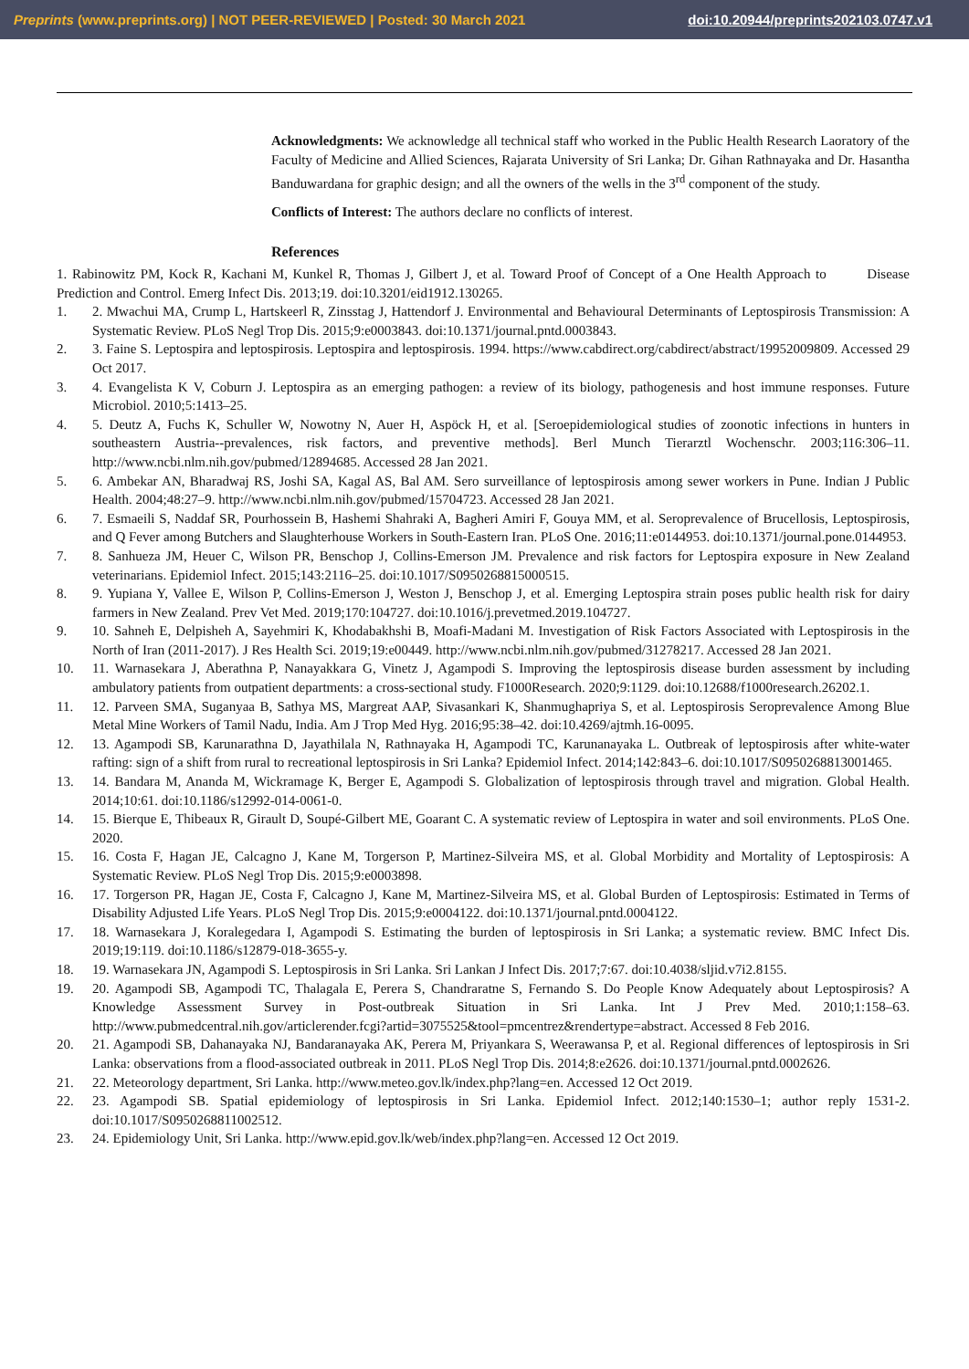Preprints (www.preprints.org) | NOT PEER-REVIEWED | Posted: 30 March 2021 doi:10.20944/preprints202103.0747.v1
Acknowledgments: We acknowledge all technical staff who worked in the Public Health Research Laoratory of the Faculty of Medicine and Allied Sciences, Rajarata University of Sri Lanka; Dr. Gihan Rathnayaka and Dr. Hasantha Banduwardana for graphic design; and all the owners of the wells in the 3<sup>rd</sup> component of the study.
Conflicts of Interest: The authors declare no conflicts of interest.
References
1. Rabinowitz PM, Kock R, Kachani M, Kunkel R, Thomas J, Gilbert J, et al. Toward Proof of Concept of a One Health Approach to Disease Prediction and Control. Emerg Infect Dis. 2013;19. doi:10.3201/eid1912.130265.
1. 2. Mwachui MA, Crump L, Hartskeerl R, Zinsstag J, Hattendorf J. Environmental and Behavioural Determinants of Leptospirosis Transmission: A Systematic Review. PLoS Negl Trop Dis. 2015;9:e0003843. doi:10.1371/journal.pntd.0003843.
2. 3. Faine S. Leptospira and leptospirosis. Leptospira and leptospirosis. 1994. https://www.cabdirect.org/cabdirect/abstract/19952009809. Accessed 29 Oct 2017.
3. 4. Evangelista K V, Coburn J. Leptospira as an emerging pathogen: a review of its biology, pathogenesis and host immune responses. Future Microbiol. 2010;5:1413–25.
4. 5. Deutz A, Fuchs K, Schuller W, Nowotny N, Auer H, Aspöck H, et al. [Seroepidemiological studies of zoonotic infections in hunters in southeastern Austria--prevalences, risk factors, and preventive methods]. Berl Munch Tierarztl Wochenschr. 2003;116:306–11. http://www.ncbi.nlm.nih.gov/pubmed/12894685. Accessed 28 Jan 2021.
5. 6. Ambekar AN, Bharadwaj RS, Joshi SA, Kagal AS, Bal AM. Sero surveillance of leptospirosis among sewer workers in Pune. Indian J Public Health. 2004;48:27–9. http://www.ncbi.nlm.nih.gov/pubmed/15704723. Accessed 28 Jan 2021.
6. 7. Esmaeili S, Naddaf SR, Pourhossein B, Hashemi Shahraki A, Bagheri Amiri F, Gouya MM, et al. Seroprevalence of Brucellosis, Leptospirosis, and Q Fever among Butchers and Slaughterhouse Workers in South-Eastern Iran. PLoS One. 2016;11:e0144953. doi:10.1371/journal.pone.0144953.
7. 8. Sanhueza JM, Heuer C, Wilson PR, Benschop J, Collins-Emerson JM. Prevalence and risk factors for Leptospira exposure in New Zealand veterinarians. Epidemiol Infect. 2015;143:2116–25. doi:10.1017/S0950268815000515.
8. 9. Yupiana Y, Vallee E, Wilson P, Collins-Emerson J, Weston J, Benschop J, et al. Emerging Leptospira strain poses public health risk for dairy farmers in New Zealand. Prev Vet Med. 2019;170:104727. doi:10.1016/j.prevetmed.2019.104727.
9. 10. Sahneh E, Delpisheh A, Sayehmiri K, Khodabakhshi B, Moafi-Madani M. Investigation of Risk Factors Associated with Leptospirosis in the North of Iran (2011-2017). J Res Health Sci. 2019;19:e00449. http://www.ncbi.nlm.nih.gov/pubmed/31278217. Accessed 28 Jan 2021.
10. 11. Warnasekara J, Aberathna P, Nanayakkara G, Vinetz J, Agampodi S. Improving the leptospirosis disease burden assessment by including ambulatory patients from outpatient departments: a cross-sectional study. F1000Research. 2020;9:1129. doi:10.12688/f1000research.26202.1.
11. 12. Parveen SMA, Suganyaa B, Sathya MS, Margreat AAP, Sivasankari K, Shanmughapriya S, et al. Leptospirosis Seroprevalence Among Blue Metal Mine Workers of Tamil Nadu, India. Am J Trop Med Hyg. 2016;95:38–42. doi:10.4269/ajtmh.16-0095.
12. 13. Agampodi SB, Karunarathna D, Jayathilala N, Rathnayaka H, Agampodi TC, Karunanayaka L. Outbreak of leptospirosis after white-water rafting: sign of a shift from rural to recreational leptospirosis in Sri Lanka? Epidemiol Infect. 2014;142:843–6. doi:10.1017/S0950268813001465.
13. 14. Bandara M, Ananda M, Wickramage K, Berger E, Agampodi S. Globalization of leptospirosis through travel and migration. Global Health. 2014;10:61. doi:10.1186/s12992-014-0061-0.
14. 15. Bierque E, Thibeaux R, Girault D, Soupé-Gilbert ME, Goarant C. A systematic review of Leptospira in water and soil environments. PLoS One. 2020.
15. 16. Costa F, Hagan JE, Calcagno J, Kane M, Torgerson P, Martinez-Silveira MS, et al. Global Morbidity and Mortality of Leptospirosis: A Systematic Review. PLoS Negl Trop Dis. 2015;9:e0003898.
16. 17. Torgerson PR, Hagan JE, Costa F, Calcagno J, Kane M, Martinez-Silveira MS, et al. Global Burden of Leptospirosis: Estimated in Terms of Disability Adjusted Life Years. PLoS Negl Trop Dis. 2015;9:e0004122. doi:10.1371/journal.pntd.0004122.
17. 18. Warnasekara J, Koralegedara I, Agampodi S. Estimating the burden of leptospirosis in Sri Lanka; a systematic review. BMC Infect Dis. 2019;19:119. doi:10.1186/s12879-018-3655-y.
18. 19. Warnasekara JN, Agampodi S. Leptospirosis in Sri Lanka. Sri Lankan J Infect Dis. 2017;7:67. doi:10.4038/sljid.v7i2.8155.
19. 20. Agampodi SB, Agampodi TC, Thalagala E, Perera S, Chandraratne S, Fernando S. Do People Know Adequately about Leptospirosis? A Knowledge Assessment Survey in Post-outbreak Situation in Sri Lanka. Int J Prev Med. 2010;1:158–63. http://www.pubmedcentral.nih.gov/articlerender.fcgi?artid=3075525&tool=pmcentrez&rendertype=abstract. Accessed 8 Feb 2016.
20. 21. Agampodi SB, Dahanayaka NJ, Bandaranayaka AK, Perera M, Priyankara S, Weerawansa P, et al. Regional differences of leptospirosis in Sri Lanka: observations from a flood-associated outbreak in 2011. PLoS Negl Trop Dis. 2014;8:e2626. doi:10.1371/journal.pntd.0002626.
21. 22. Meteorology department, Sri Lanka. http://www.meteo.gov.lk/index.php?lang=en. Accessed 12 Oct 2019.
22. 23. Agampodi SB. Spatial epidemiology of leptospirosis in Sri Lanka. Epidemiol Infect. 2012;140:1530–1; author reply 1531-2. doi:10.1017/S0950268811002512.
23. 24. Epidemiology Unit, Sri Lanka. http://www.epid.gov.lk/web/index.php?lang=en. Accessed 12 Oct 2019.